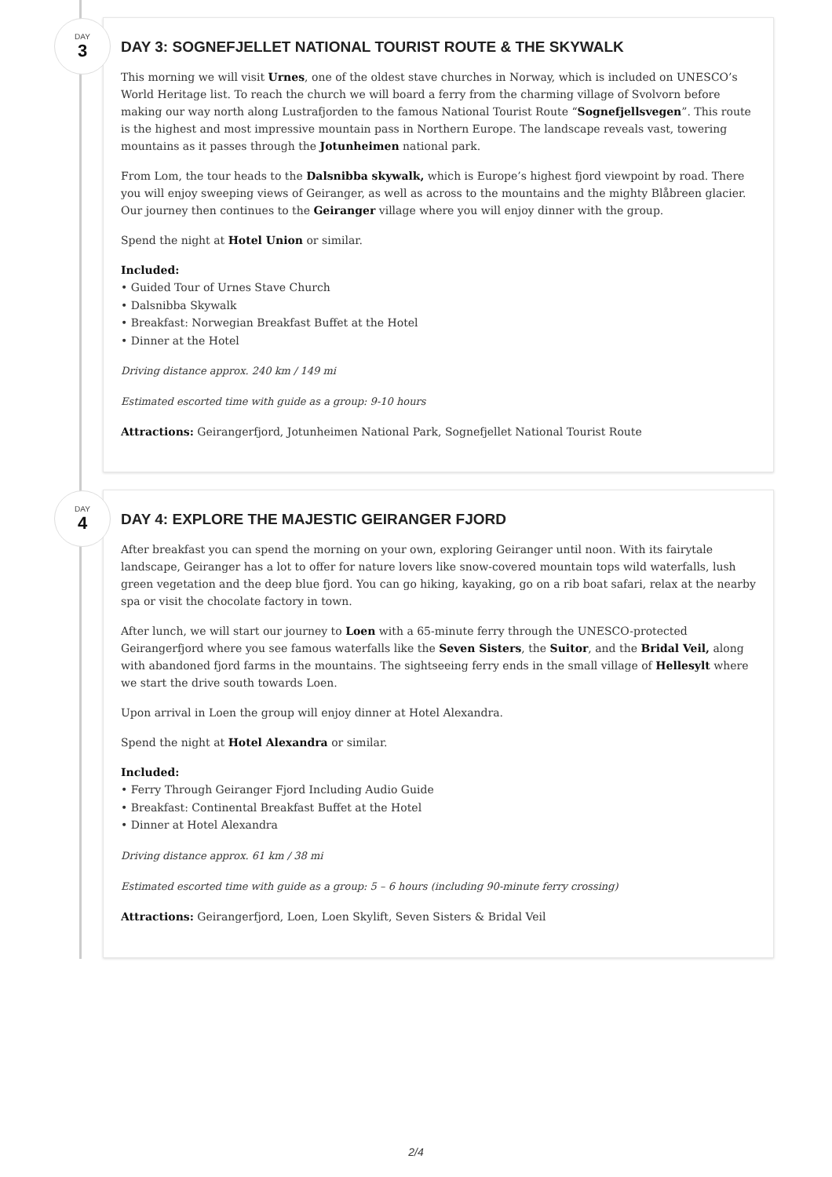DAY
3
DAY 3: SOGNEFJELLET NATIONAL TOURIST ROUTE & THE SKYWALK
This morning we will visit Urnes, one of the oldest stave churches in Norway, which is included on UNESCO’s World Heritage list. To reach the church we will board a ferry from the charming village of Svolvorn before making our way north along Lustrafjorden to the famous National Tourist Route “Sognefjellsvegen”. This route is the highest and most impressive mountain pass in Northern Europe. The landscape reveals vast, towering mountains as it passes through the Jotunheimen national park.
From Lom, the tour heads to the Dalsnibba skywalk, which is Europe’s highest fjord viewpoint by road. There you will enjoy sweeping views of Geiranger, as well as across to the mountains and the mighty Blåbreen glacier. Our journey then continues to the Geiranger village where you will enjoy dinner with the group.
Spend the night at Hotel Union or similar.
Included:
• Guided Tour of Urnes Stave Church
• Dalsnibba Skywalk
• Breakfast: Norwegian Breakfast Buffet at the Hotel
• Dinner at the Hotel
Driving distance approx. 240 km / 149 mi
Estimated escorted time with guide as a group: 9-10 hours
Attractions: Geirangerfjord, Jotunheimen National Park, Sognefjellet National Tourist Route
DAY
4
DAY 4: EXPLORE THE MAJESTIC GEIRANGER FJORD
After breakfast you can spend the morning on your own, exploring Geiranger until noon. With its fairytale landscape, Geiranger has a lot to offer for nature lovers like snow-covered mountain tops wild waterfalls, lush green vegetation and the deep blue fjord. You can go hiking, kayaking, go on a rib boat safari, relax at the nearby spa or visit the chocolate factory in town.
After lunch, we will start our journey to Loen with a 65-minute ferry through the UNESCO-protected Geirangerfjord where you see famous waterfalls like the Seven Sisters, the Suitor, and the Bridal Veil, along with abandoned fjord farms in the mountains. The sightseeing ferry ends in the small village of Hellesylt where we start the drive south towards Loen.
Upon arrival in Loen the group will enjoy dinner at Hotel Alexandra.
Spend the night at Hotel Alexandra or similar.
Included:
• Ferry Through Geiranger Fjord Including Audio Guide
• Breakfast: Continental Breakfast Buffet at the Hotel
• Dinner at Hotel Alexandra
Driving distance approx. 61 km / 38 mi
Estimated escorted time with guide as a group: 5 – 6 hours (including 90-minute ferry crossing)
Attractions: Geirangerfjord, Loen, Loen Skylift, Seven Sisters & Bridal Veil
2/4